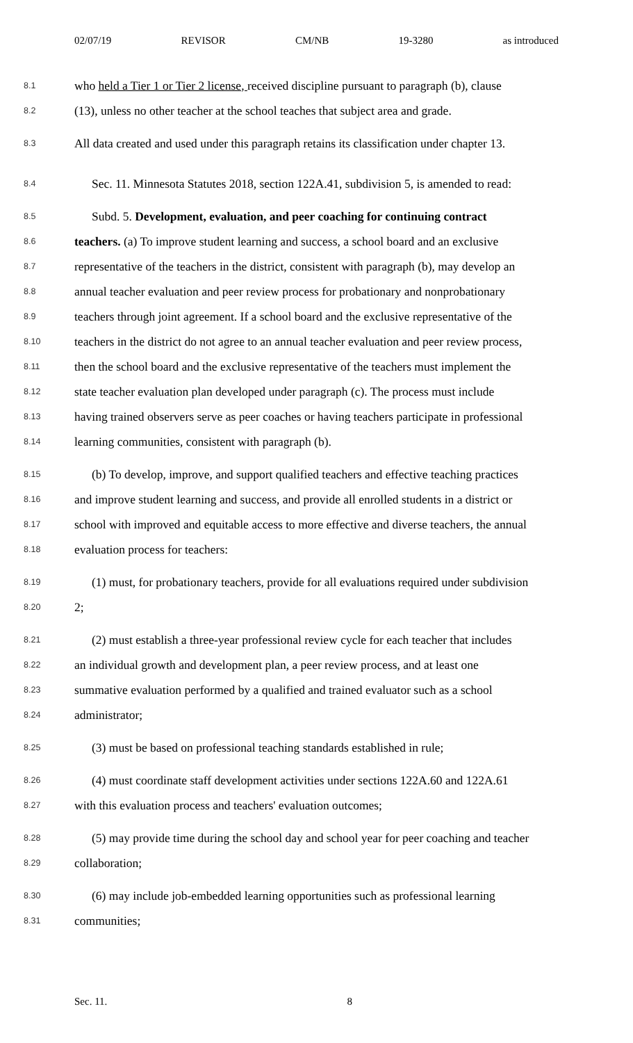02/07/19 REVISOR CM/NB 19-3280 as introduced
8.1 who held a Tier 1 or Tier 2 license, received discipline pursuant to paragraph (b), clause
8.2 (13), unless no other teacher at the school teaches that subject area and grade.
8.3 All data created and used under this paragraph retains its classification under chapter 13.
8.4 Sec. 11. Minnesota Statutes 2018, section 122A.41, subdivision 5, is amended to read:
8.5 Subd. 5. Development, evaluation, and peer coaching for continuing contract
8.6 teachers. (a) To improve student learning and success, a school board and an exclusive
8.7 representative of the teachers in the district, consistent with paragraph (b), may develop an
8.8 annual teacher evaluation and peer review process for probationary and nonprobationary
8.9 teachers through joint agreement. If a school board and the exclusive representative of the
8.10 teachers in the district do not agree to an annual teacher evaluation and peer review process,
8.11 then the school board and the exclusive representative of the teachers must implement the
8.12 state teacher evaluation plan developed under paragraph (c). The process must include
8.13 having trained observers serve as peer coaches or having teachers participate in professional
8.14 learning communities, consistent with paragraph (b).
8.15 (b) To develop, improve, and support qualified teachers and effective teaching practices
8.16 and improve student learning and success, and provide all enrolled students in a district or
8.17 school with improved and equitable access to more effective and diverse teachers, the annual
8.18 evaluation process for teachers:
8.19 (1) must, for probationary teachers, provide for all evaluations required under subdivision
8.20 2;
8.21 (2) must establish a three-year professional review cycle for each teacher that includes
8.22 an individual growth and development plan, a peer review process, and at least one
8.23 summative evaluation performed by a qualified and trained evaluator such as a school
8.24 administrator;
8.25 (3) must be based on professional teaching standards established in rule;
8.26 (4) must coordinate staff development activities under sections 122A.60 and 122A.61
8.27 with this evaluation process and teachers' evaluation outcomes;
8.28 (5) may provide time during the school day and school year for peer coaching and teacher
8.29 collaboration;
8.30 (6) may include job-embedded learning opportunities such as professional learning
8.31 communities;
Sec. 11. 8